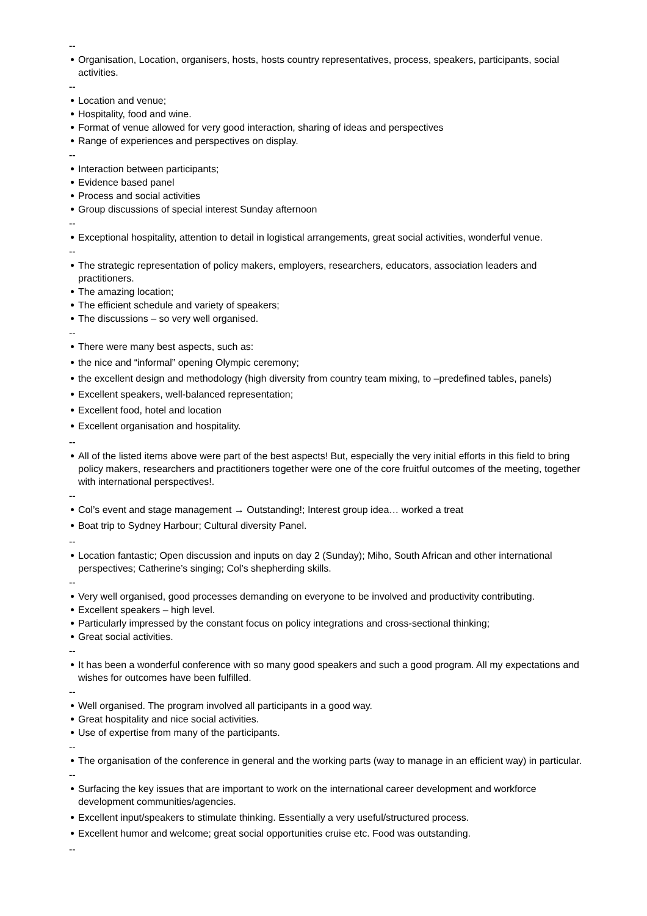--
Organisation, Location, organisers, hosts, hosts country representatives, process, speakers, participants, social activities.
--
Location and venue;
Hospitality, food and wine.
Format of venue allowed for very good interaction, sharing of ideas and perspectives
Range of experiences and perspectives on display.
--
Interaction between participants;
Evidence based panel
Process and social activities
Group discussions of special interest Sunday afternoon
--
Exceptional hospitality, attention to detail in logistical arrangements, great social activities, wonderful venue.
--
The strategic representation of policy makers, employers, researchers, educators, association leaders and practitioners.
The amazing location;
The efficient schedule and variety of speakers;
The discussions – so very well organised.
--
There were many best aspects, such as:
the nice and “informal” opening Olympic ceremony;
the excellent design and methodology (high diversity from country team mixing, to –predefined tables, panels)
Excellent speakers, well-balanced representation;
Excellent food, hotel and location
Excellent organisation and hospitality.
--
All of the listed items above were part of the best aspects! But, especially the very initial efforts in this field to bring policy makers, researchers and practitioners together were one of the core fruitful outcomes of the meeting, together with international perspectives!.
--
Col’s event and stage management → Outstanding!; Interest group idea… worked a treat
Boat trip to Sydney Harbour; Cultural diversity Panel.
--
Location fantastic; Open discussion and inputs on day 2 (Sunday); Miho, South African and other international perspectives; Catherine’s singing; Col’s shepherding skills.
--
Very well organised, good processes demanding on everyone to be involved and productivity contributing.
Excellent speakers – high level.
Particularly impressed by the constant focus on policy integrations and cross-sectional thinking;
Great social activities.
--
It has been a wonderful conference with so many good speakers and such a good program. All my expectations and wishes for outcomes have been fulfilled.
--
Well organised. The program involved all participants in a good way.
Great hospitality and nice social activities.
Use of expertise from many of the participants.
--
The organisation of the conference in general and the working parts (way to manage in an efficient way) in particular.
--
Surfacing the key issues that are important to work on the international career development and workforce development communities/agencies.
Excellent input/speakers to stimulate thinking. Essentially a very useful/structured process.
Excellent humor and welcome; great social opportunities cruise etc. Food was outstanding.
--